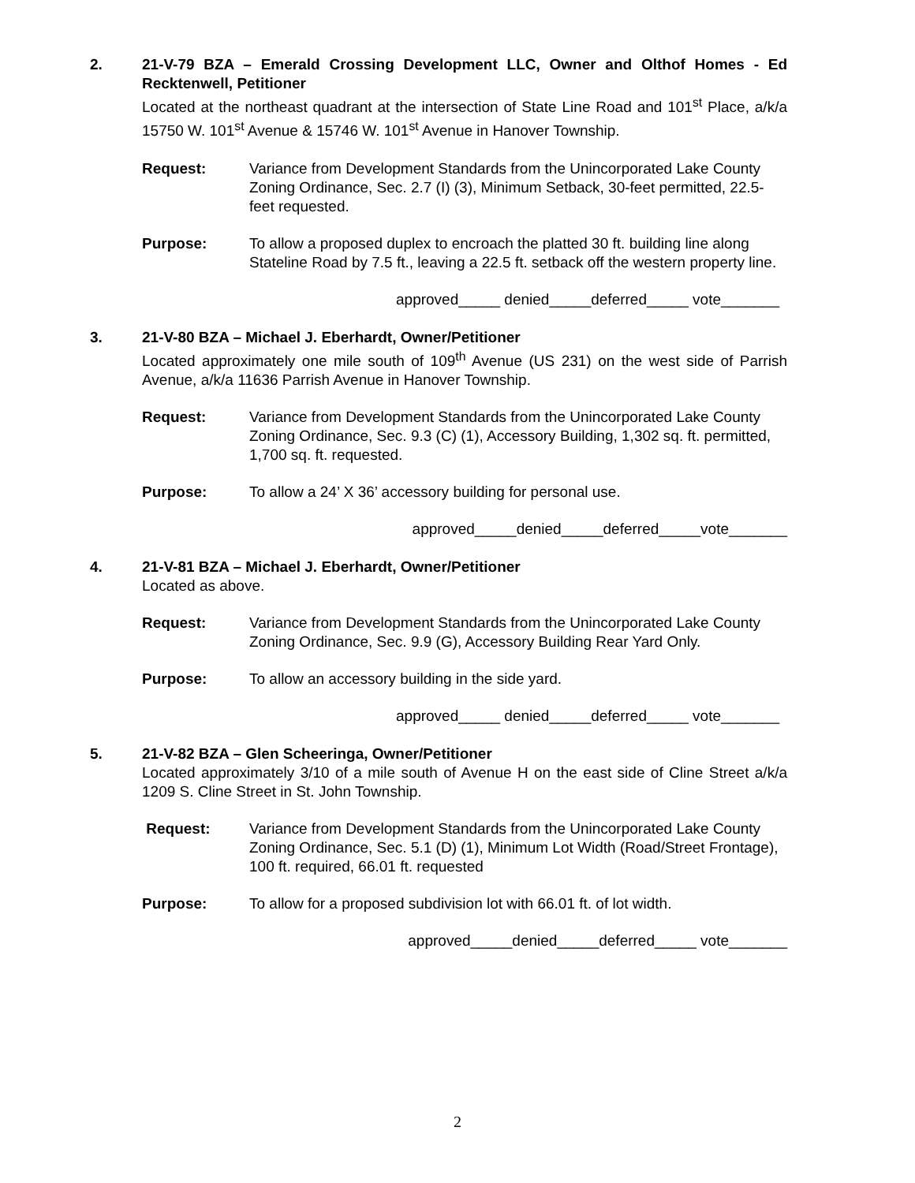2.
21-V-79 BZA – Emerald Crossing Development LLC, Owner and Olthof Homes - Ed Recktenwell, Petitioner
Located at the northeast quadrant at the intersection of State Line Road and 101<sup>st</sup> Place, a/k/a 15750 W. 101<sup>st</sup> Avenue & 15746 W. 101<sup>st</sup> Avenue in Hanover Township.
Request: Variance from Development Standards from the Unincorporated Lake County Zoning Ordinance, Sec. 2.7 (I) (3), Minimum Setback, 30-feet permitted, 22.5-feet requested.
Purpose: To allow a proposed duplex to encroach the platted 30 ft. building line along Stateline Road by 7.5 ft., leaving a 22.5 ft. setback off the western property line.
approved_____ denied_____deferred_____ vote_______
3.
21-V-80 BZA – Michael J. Eberhardt, Owner/Petitioner
Located approximately one mile south of 109<sup>th</sup> Avenue (US 231) on the west side of Parrish Avenue, a/k/a 11636 Parrish Avenue in Hanover Township.
Request: Variance from Development Standards from the Unincorporated Lake County Zoning Ordinance, Sec. 9.3 (C) (1), Accessory Building, 1,302 sq. ft. permitted, 1,700 sq. ft. requested.
Purpose: To allow a 24’ X 36’ accessory building for personal use.
approved_____denied_____deferred_____vote_______
4.
21-V-81 BZA – Michael J. Eberhardt, Owner/Petitioner
Located as above.
Request: Variance from Development Standards from the Unincorporated Lake County Zoning Ordinance, Sec. 9.9 (G), Accessory Building Rear Yard Only.
Purpose: To allow an accessory building in the side yard.
approved_____ denied_____deferred_____ vote_______
5.
21-V-82 BZA – Glen Scheeringa, Owner/Petitioner
Located approximately 3/10 of a mile south of Avenue H on the east side of Cline Street a/k/a 1209 S. Cline Street in St. John Township.
Request: Variance from Development Standards from the Unincorporated Lake County Zoning Ordinance, Sec. 5.1 (D) (1), Minimum Lot Width (Road/Street Frontage), 100 ft. required, 66.01 ft. requested
Purpose: To allow for a proposed subdivision lot with 66.01 ft. of lot width.
approved_____denied_____deferred_____ vote_______
2